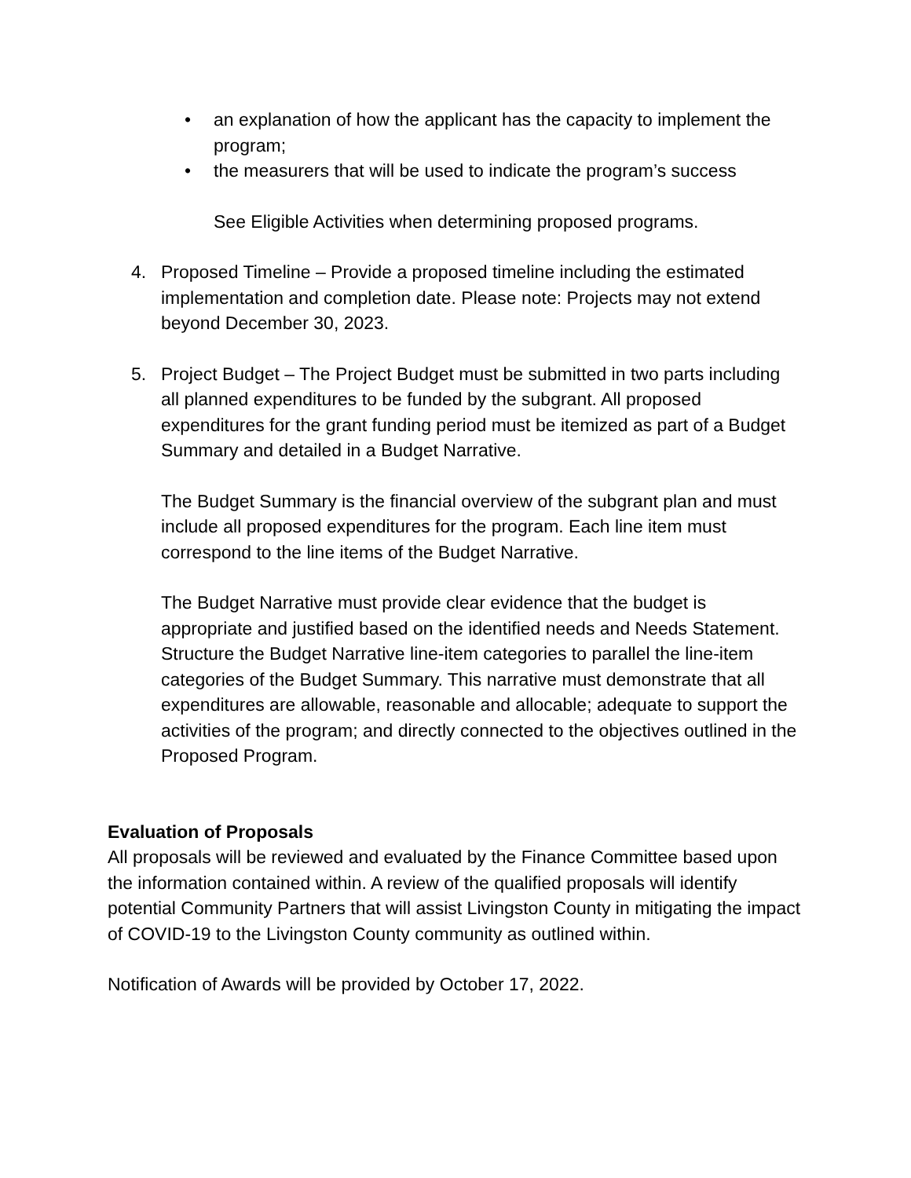• an explanation of how the applicant has the capacity to implement the program;
• the measurers that will be used to indicate the program’s success
See Eligible Activities when determining proposed programs.
4. Proposed Timeline – Provide a proposed timeline including the estimated implementation and completion date. Please note: Projects may not extend beyond December 30, 2023.
5. Project Budget – The Project Budget must be submitted in two parts including all planned expenditures to be funded by the subgrant. All proposed expenditures for the grant funding period must be itemized as part of a Budget Summary and detailed in a Budget Narrative.
The Budget Summary is the financial overview of the subgrant plan and must include all proposed expenditures for the program. Each line item must correspond to the line items of the Budget Narrative.
The Budget Narrative must provide clear evidence that the budget is appropriate and justified based on the identified needs and Needs Statement. Structure the Budget Narrative line-item categories to parallel the line-item categories of the Budget Summary. This narrative must demonstrate that all expenditures are allowable, reasonable and allocable; adequate to support the activities of the program; and directly connected to the objectives outlined in the Proposed Program.
Evaluation of Proposals
All proposals will be reviewed and evaluated by the Finance Committee based upon the information contained within. A review of the qualified proposals will identify potential Community Partners that will assist Livingston County in mitigating the impact of COVID-19 to the Livingston County community as outlined within.
Notification of Awards will be provided by October 17, 2022.